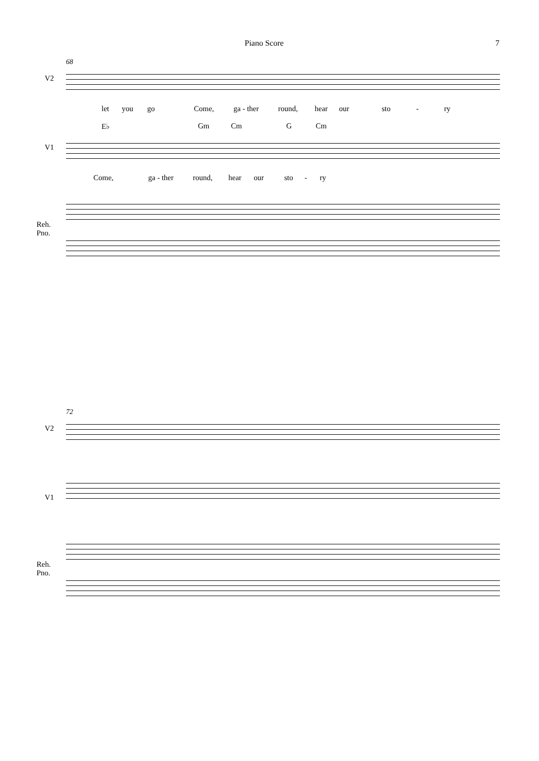Piano Score 7
68
V2
let you go Come, ga - ther round, hear our sto - ry
E♭ Gm Cm G Cm
V1
Come, ga - ther round, hear our sto - ry
Reh.
Pno.
72
V2
V1
Reh.
Pno.